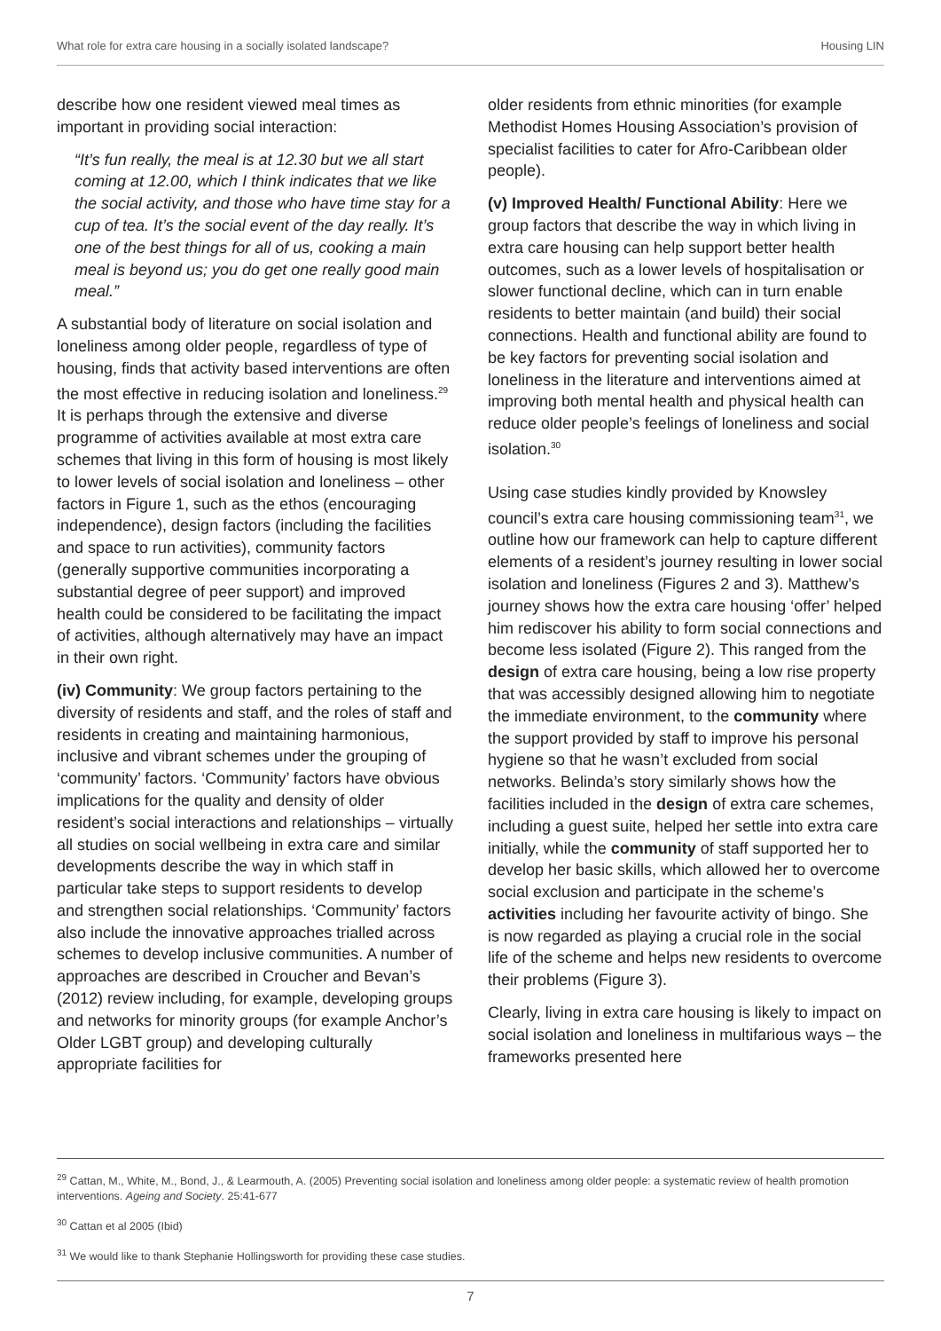What role for extra care housing in a socially isolated landscape? Housing LIN
describe how one resident viewed meal times as important in providing social interaction:
“It’s fun really, the meal is at 12.30 but we all start coming at 12.00, which I think indicates that we like the social activity, and those who have time stay for a cup of tea. It’s the social event of the day really. It’s one of the best things for all of us, cooking a main meal is beyond us; you do get one really good main meal.”
A substantial body of literature on social isolation and loneliness among older people, regardless of type of housing, finds that activity based interventions are often the most effective in reducing isolation and loneliness.<sup>29</sup> It is perhaps through the extensive and diverse programme of activities available at most extra care schemes that living in this form of housing is most likely to lower levels of social isolation and loneliness – other factors in Figure 1, such as the ethos (encouraging independence), design factors (including the facilities and space to run activities), community factors (generally supportive communities incorporating a substantial degree of peer support) and improved health could be considered to be facilitating the impact of activities, although alternatively may have an impact in their own right.
(iv) Community: We group factors pertaining to the diversity of residents and staff, and the roles of staff and residents in creating and maintaining harmonious, inclusive and vibrant schemes under the grouping of ‘community’ factors. ‘Community’ factors have obvious implications for the quality and density of older resident’s social interactions and relationships – virtually all studies on social wellbeing in extra care and similar developments describe the way in which staff in particular take steps to support residents to develop and strengthen social relationships. ‘Community’ factors also include the innovative approaches trialled across schemes to develop inclusive communities. A number of approaches are described in Croucher and Bevan’s (2012) review including, for example, developing groups and networks for minority groups (for example Anchor’s Older LGBT group) and developing culturally appropriate facilities for
older residents from ethnic minorities (for example Methodist Homes Housing Association’s provision of specialist facilities to cater for Afro-Caribbean older people).
(v) Improved Health/ Functional Ability: Here we group factors that describe the way in which living in extra care housing can help support better health outcomes, such as a lower levels of hospitalisation or slower functional decline, which can in turn enable residents to better maintain (and build) their social connections. Health and functional ability are found to be key factors for preventing social isolation and loneliness in the literature and interventions aimed at improving both mental health and physical health can reduce older people’s feelings of loneliness and social isolation.<sup>30</sup>
Using case studies kindly provided by Knowsley council’s extra care housing commissioning team<sup>31</sup>, we outline how our framework can help to capture different elements of a resident’s journey resulting in lower social isolation and loneliness (Figures 2 and 3). Matthew’s journey shows how the extra care housing ‘offer’ helped him rediscover his ability to form social connections and become less isolated (Figure 2). This ranged from the design of extra care housing, being a low rise property that was accessibly designed allowing him to negotiate the immediate environment, to the community where the support provided by staff to improve his personal hygiene so that he wasn’t excluded from social networks. Belinda’s story similarly shows how the facilities included in the design of extra care schemes, including a guest suite, helped her settle into extra care initially, while the community of staff supported her to develop her basic skills, which allowed her to overcome social exclusion and participate in the scheme’s activities including her favourite activity of bingo. She is now regarded as playing a crucial role in the social life of the scheme and helps new residents to overcome their problems (Figure 3).
Clearly, living in extra care housing is likely to impact on social isolation and loneliness in multifarious ways – the frameworks presented here
<sup>29</sup> Cattan, M., White, M., Bond, J., & Learmouth, A. (2005) Preventing social isolation and loneliness among older people: a systematic review of health promotion interventions. Ageing and Society. 25:41-677
<sup>30</sup> Cattan et al 2005 (Ibid)
<sup>31</sup> We would like to thank Stephanie Hollingsworth for providing these case studies.
7